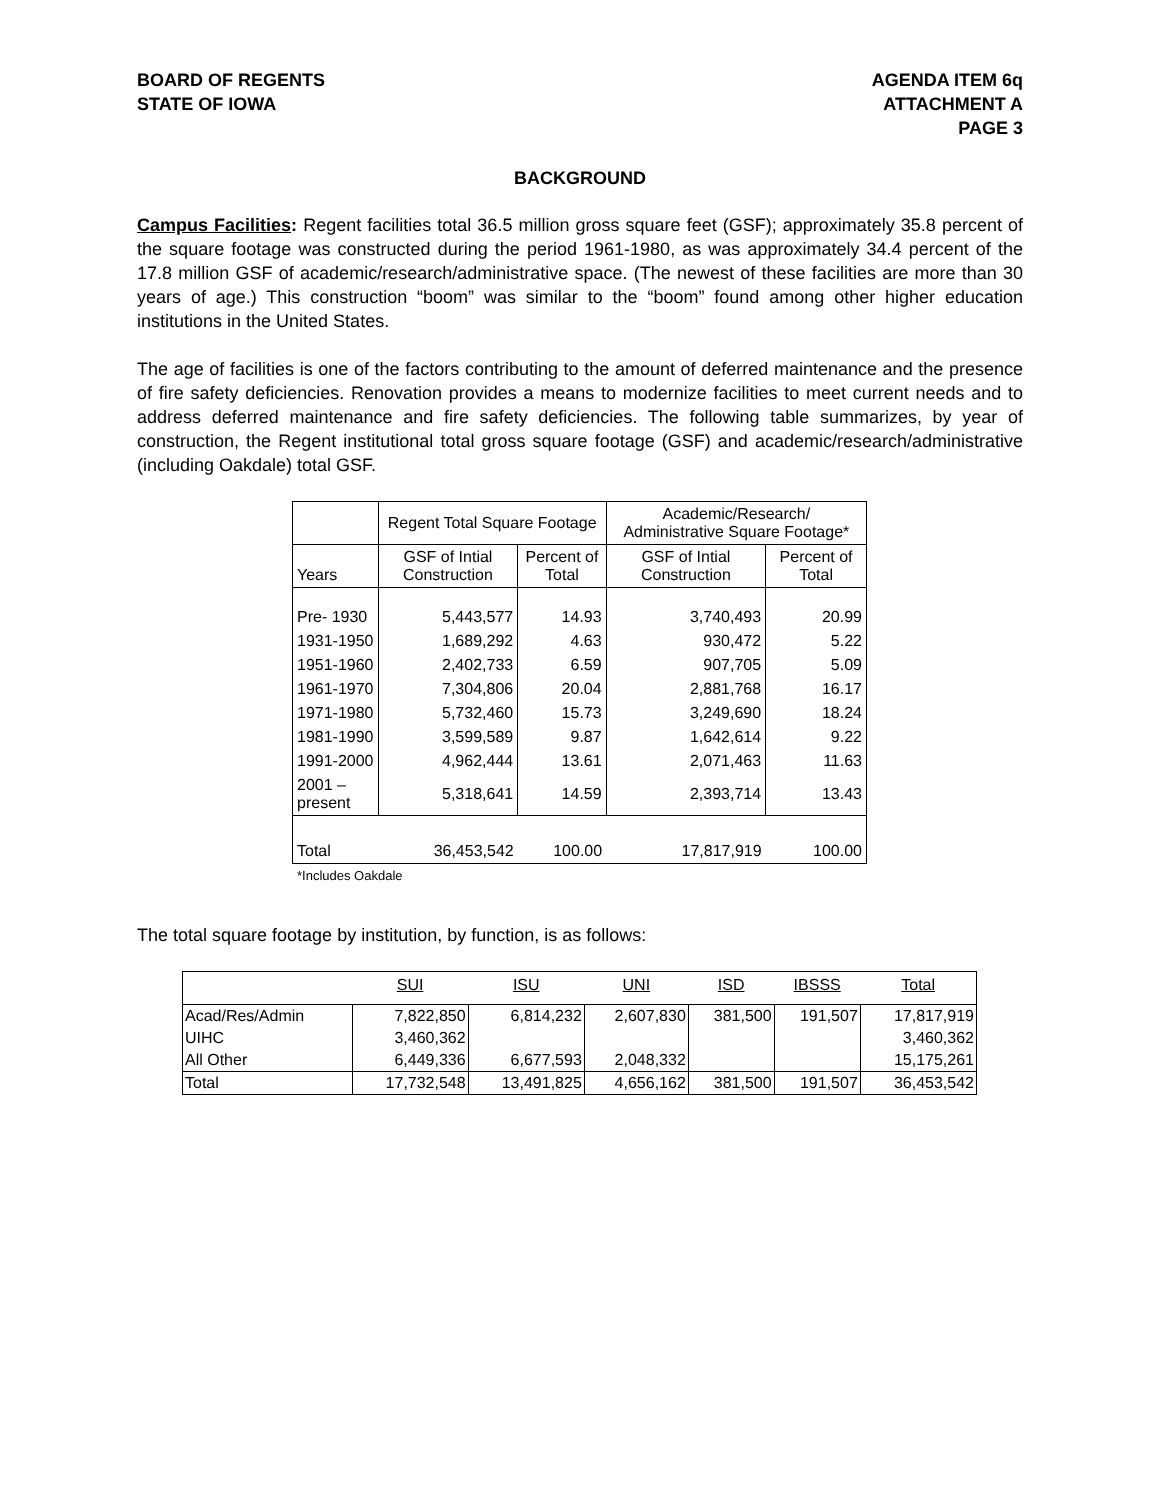BOARD OF REGENTS
STATE OF IOWA
AGENDA ITEM 6q
ATTACHMENT A
PAGE 3
BACKGROUND
Campus Facilities: Regent facilities total 36.5 million gross square feet (GSF); approximately 35.8 percent of the square footage was constructed during the period 1961-1980, as was approximately 34.4 percent of the 17.8 million GSF of academic/research/administrative space. (The newest of these facilities are more than 30 years of age.) This construction “boom” was similar to the “boom” found among other higher education institutions in the United States.
The age of facilities is one of the factors contributing to the amount of deferred maintenance and the presence of fire safety deficiencies. Renovation provides a means to modernize facilities to meet current needs and to address deferred maintenance and fire safety deficiencies. The following table summarizes, by year of construction, the Regent institutional total gross square footage (GSF) and academic/research/administrative (including Oakdale) total GSF.
| | Regent Total Square Footage | | Academic/Research/ Administrative Square Footage* | |
| --- | --- | --- | --- | --- |
| Years | GSF of Intial Construction | Percent of Total | GSF of Intial Construction | Percent of Total |
| Pre- 1930 | 5,443,577 | 14.93 | 3,740,493 | 20.99 |
| 1931-1950 | 1,689,292 | 4.63 | 930,472 | 5.22 |
| 1951-1960 | 2,402,733 | 6.59 | 907,705 | 5.09 |
| 1961-1970 | 7,304,806 | 20.04 | 2,881,768 | 16.17 |
| 1971-1980 | 5,732,460 | 15.73 | 3,249,690 | 18.24 |
| 1981-1990 | 3,599,589 | 9.87 | 1,642,614 | 9.22 |
| 1991-2000 | 4,962,444 | 13.61 | 2,071,463 | 11.63 |
| 2001 – present | 5,318,641 | 14.59 | 2,393,714 | 13.43 |
| Total | 36,453,542 | 100.00 | 17,817,919 | 100.00 |
*Includes Oakdale
The total square footage by institution, by function, is as follows:
| | SUI | ISU | UNI | ISD | IBSSS | Total |
| --- | --- | --- | --- | --- | --- | --- |
| Acad/Res/Admin | 7,822,850 | 6,814,232 | 2,607,830 | 381,500 | 191,507 | 17,817,919 |
| UIHC | 3,460,362 | | | | | 3,460,362 |
| All Other | 6,449,336 | 6,677,593 | 2,048,332 | | | 15,175,261 |
| Total | 17,732,548 | 13,491,825 | 4,656,162 | 381,500 | 191,507 | 36,453,542 |